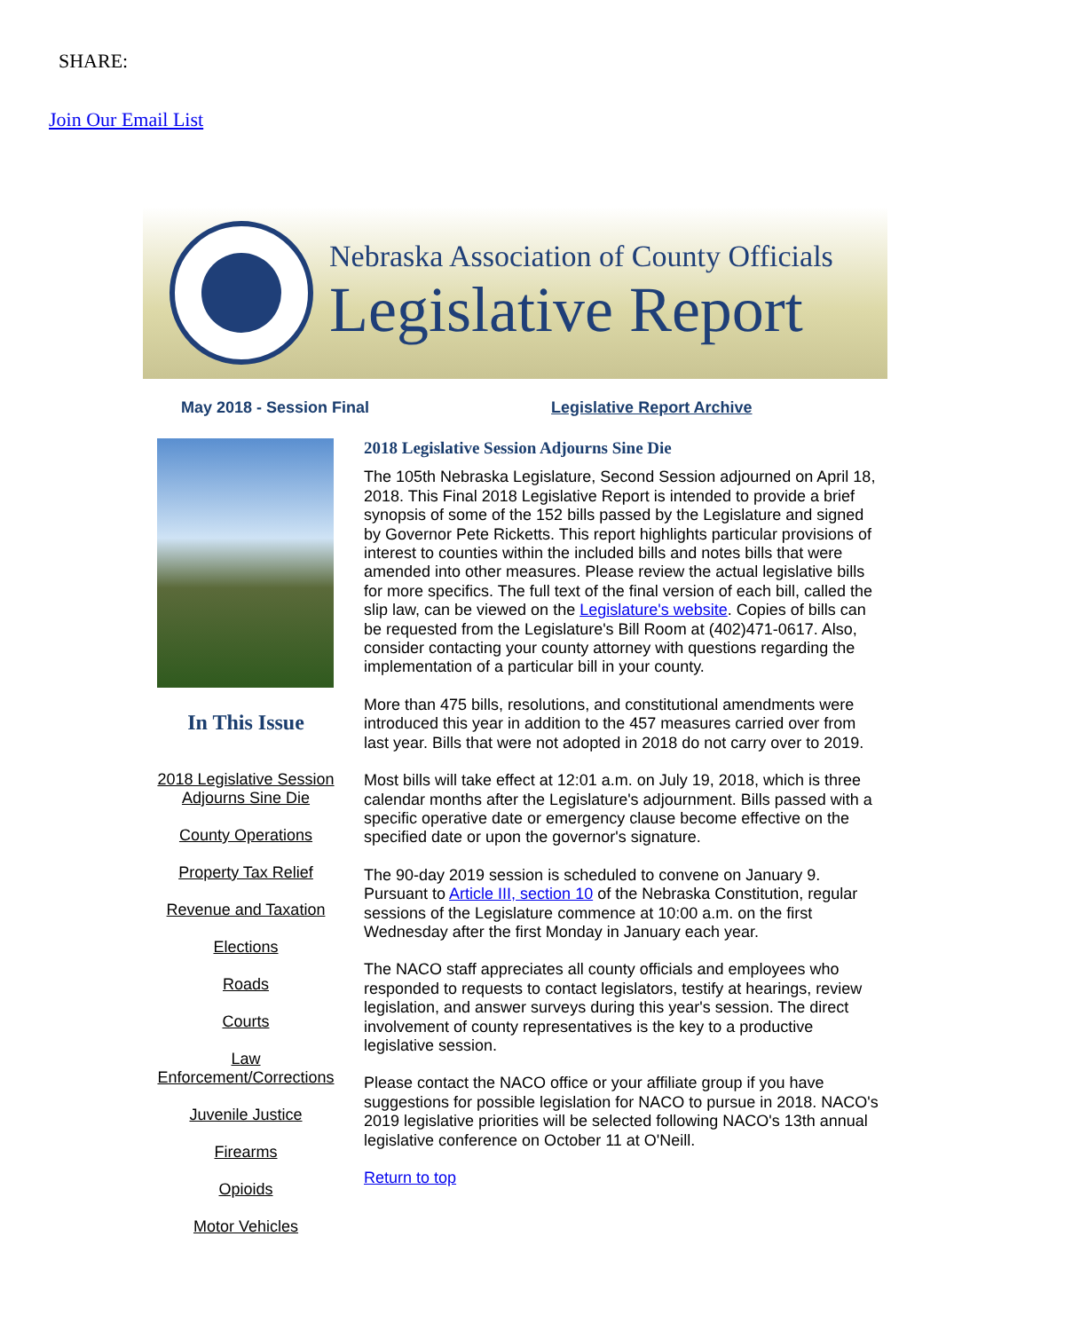SHARE:
Join Our Email List
Nebraska Association of County Officials
Legislative Report
May 2018 - Session Final Legislative Report Archive
In This Issue
2018 Legislative Session Adjourns Sine Die
County Operations
Property Tax Relief
Revenue and Taxation
Elections
Roads
Courts
Law Enforcement/Corrections
Juvenile Justice
Firearms
Opioids
Motor Vehicles
2018 Legislative Session Adjourns Sine Die
The 105th Nebraska Legislature, Second Session adjourned on April 18, 2018. This Final 2018 Legislative Report is intended to provide a brief synopsis of some of the 152 bills passed by the Legislature and signed by Governor Pete Ricketts. This report highlights particular provisions of interest to counties within the included bills and notes bills that were amended into other measures. Please review the actual legislative bills for more specifics. The full text of the final version of each bill, called the slip law, can be viewed on the Legislature's website. Copies of bills can be requested from the Legislature's Bill Room at (402)471-0617. Also, consider contacting your county attorney with questions regarding the implementation of a particular bill in your county.
More than 475 bills, resolutions, and constitutional amendments were introduced this year in addition to the 457 measures carried over from last year. Bills that were not adopted in 2018 do not carry over to 2019.
Most bills will take effect at 12:01 a.m. on July 19, 2018, which is three calendar months after the Legislature's adjournment. Bills passed with a specific operative date or emergency clause become effective on the specified date or upon the governor's signature.
The 90-day 2019 session is scheduled to convene on January 9. Pursuant to Article III, section 10 of the Nebraska Constitution, regular sessions of the Legislature commence at 10:00 a.m. on the first Wednesday after the first Monday in January each year.
The NACO staff appreciates all county officials and employees who responded to requests to contact legislators, testify at hearings, review legislation, and answer surveys during this year's session. The direct involvement of county representatives is the key to a productive legislative session.
Please contact the NACO office or your affiliate group if you have suggestions for possible legislation for NACO to pursue in 2018. NACO's 2019 legislative priorities will be selected following NACO's 13th annual legislative conference on October 11 at O'Neill.
Return to top